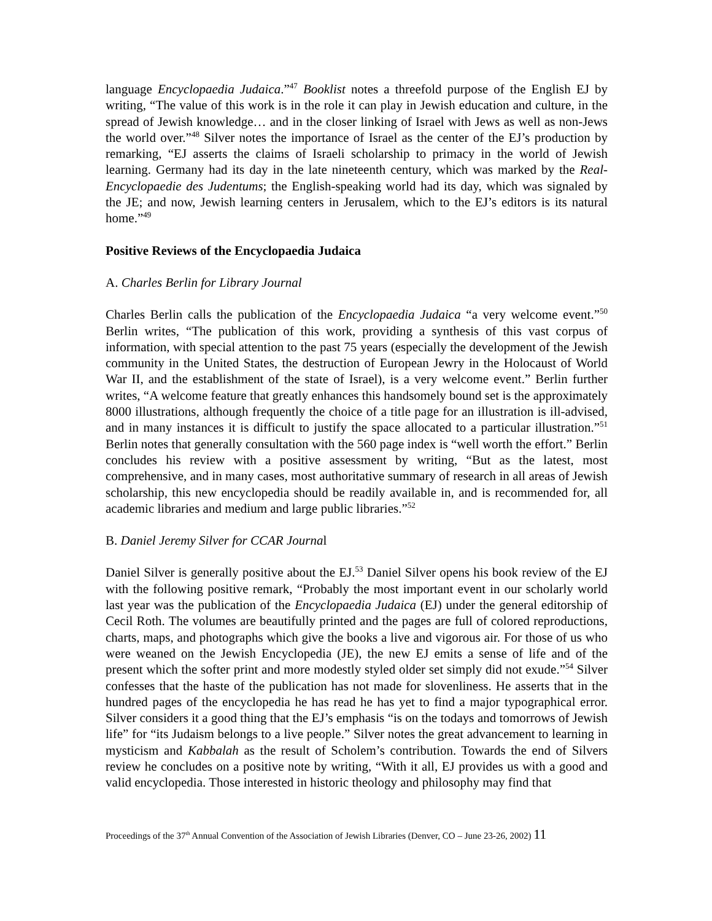language Encyclopaedia Judaica.”<sup>47</sup> Booklist notes a threefold purpose of the English EJ by writing, “The value of this work is in the role it can play in Jewish education and culture, in the spread of Jewish knowledge… and in the closer linking of Israel with Jews as well as non-Jews the world over.”<sup>48</sup> Silver notes the importance of Israel as the center of the EJ’s production by remarking, “EJ asserts the claims of Israeli scholarship to primacy in the world of Jewish learning. Germany had its day in the late nineteenth century, which was marked by the Real-Encyclopaedie des Judentums; the English-speaking world had its day, which was signaled by the JE; and now, Jewish learning centers in Jerusalem, which to the EJ’s editors is its natural home.”<sup>49</sup>
Positive Reviews of the Encyclopaedia Judaica
A. Charles Berlin for Library Journal
Charles Berlin calls the publication of the Encyclopaedia Judaica “a very welcome event.”<sup>50</sup> Berlin writes, “The publication of this work, providing a synthesis of this vast corpus of information, with special attention to the past 75 years (especially the development of the Jewish community in the United States, the destruction of European Jewry in the Holocaust of World War II, and the establishment of the state of Israel), is a very welcome event.” Berlin further writes, “A welcome feature that greatly enhances this handsomely bound set is the approximately 8000 illustrations, although frequently the choice of a title page for an illustration is ill-advised, and in many instances it is difficult to justify the space allocated to a particular illustration.”<sup>51</sup> Berlin notes that generally consultation with the 560 page index is “well worth the effort.” Berlin concludes his review with a positive assessment by writing, “But as the latest, most comprehensive, and in many cases, most authoritative summary of research in all areas of Jewish scholarship, this new encyclopedia should be readily available in, and is recommended for, all academic libraries and medium and large public libraries.”<sup>52</sup>
B. Daniel Jeremy Silver for CCAR Journal
Daniel Silver is generally positive about the EJ.<sup>53</sup> Daniel Silver opens his book review of the EJ with the following positive remark, “Probably the most important event in our scholarly world last year was the publication of the Encyclopaedia Judaica (EJ) under the general editorship of Cecil Roth. The volumes are beautifully printed and the pages are full of colored reproductions, charts, maps, and photographs which give the books a live and vigorous air. For those of us who were weaned on the Jewish Encyclopedia (JE), the new EJ emits a sense of life and of the present which the softer print and more modestly styled older set simply did not exude.”<sup>54</sup> Silver confesses that the haste of the publication has not made for slovenliness. He asserts that in the hundred pages of the encyclopedia he has read he has yet to find a major typographical error. Silver considers it a good thing that the EJ’s emphasis “is on the todays and tomorrows of Jewish life” for “its Judaism belongs to a live people.” Silver notes the great advancement to learning in mysticism and Kabbalah as the result of Scholem’s contribution. Towards the end of Silvers review he concludes on a positive note by writing, “With it all, EJ provides us with a good and valid encyclopedia. Those interested in historic theology and philosophy may find that
Proceedings of the 37<sup>th</sup> Annual Convention of the Association of Jewish Libraries (Denver, CO – June 23-26, 2002) 11